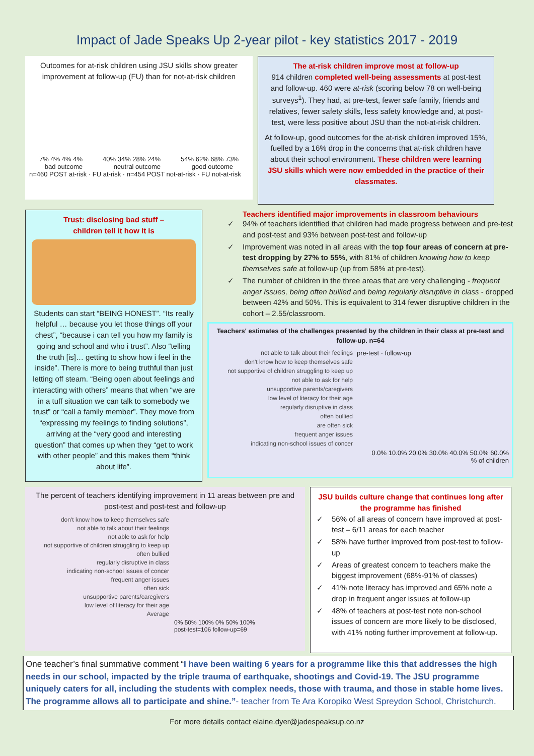Impact of Jade Speaks Up 2-year pilot - key statistics 2017 - 2019
Outcomes for at-risk children using JSU skills show greater improvement at follow-up (FU) than for not-at-risk children
7% 4% 4% 4%
40% 34% 28% 24%
54% 62% 68% 73%
bad outcome neutral outcome good outcome
n=460 POST at-risk · FU at-risk · n=454 POST not-at-risk · FU not-at-risk
The at-risk children improve most at follow-up
914 children completed well-being assessments at post-test and follow-up. 460 were at-risk (scoring below 78 on well-being surveys<sup>1</sup>). They had, at pre-test, fewer safe family, friends and relatives, fewer safety skills, less safety knowledge and, at post-test, were less positive about JSU than the not-at-risk children.
At follow-up, good outcomes for the at-risk children improved 15%, fuelled by a 16% drop in the concerns that at-risk children have about their school environment. These children were learning JSU skills which were now embedded in the practice of their classmates.
Trust: disclosing bad stuff –
children tell it how it is
Students can start “BEING HONEST”. “Its really helpful … because you let those things off your chest”, “because i can tell you how my family is going and school and who i trust”. Also “telling the truth [is]… getting to show how i feel in the inside”. There is more to being truthful than just letting off steam. “Being open about feelings and interacting with others” means that when “we are in a tuff situation we can talk to somebody we trust” or “call a family member”. They move from “expressing my feelings to finding solutions”, arriving at the “very good and interesting question” that comes up when they “get to work with other people” and this makes them “think about life”.
Teachers identified major improvements in classroom behaviours
94% of teachers identified that children had made progress between and pre-test and post-test and 93% between post-test and follow-up
Improvement was noted in all areas with the top four areas of concern at pre-test dropping by 27% to 55%, with 81% of children knowing how to keep themselves safe at follow-up (up from 58% at pre-test).
The number of children in the three areas that are very challenging - frequent anger issues, being often bullied and being regularly disruptive in class - dropped between 42% and 50%. This is equivalent to 314 fewer disruptive children in the cohort – 2.55/classroom.
Teachers' estimates of the challenges presented by the children in their class at pre-test and follow-up. n=64
not able to talk about their feelings
don't know how to keep themselves safe
not supportive of children struggling to keep up
not able to ask for help
unsupportive parents/caregivers
low level of literacy for their age
regularly disruptive in class
often bullied
are often sick
frequent anger issues
indicating non-school issues of concer
pre-test · follow-up
0.0% 10.0% 20.0% 30.0% 40.0% 50.0% 60.0%
% of children
The percent of teachers identifying improvement in 11 areas between pre and post-test and post-test and follow-up
don't know how to keep themselves safe
not able to talk about their feelings
not able to ask for help
not supportive of children struggling to keep up
often bullied
regularly disruptive in class
indicating non-school issues of concer
frequent anger issues
often sick
unsupportive parents/caregivers
low level of literacy for their age
Average
0% 50% 100% 0% 50% 100%
post-test=106 follow-up=69
JSU builds culture change that continues long after the programme has finished
56% of all areas of concern have improved at post-test – 6/11 areas for each teacher
58% have further improved from post-test to follow-up
Areas of greatest concern to teachers make the biggest improvement (68%-91% of classes)
41% note literacy has improved and 65% note a drop in frequent anger issues at follow-up
48% of teachers at post-test note non-school issues of concern are more likely to be disclosed, with 41% noting further improvement at follow-up.
One teacher’s final summative comment “I have been waiting 6 years for a programme like this that addresses the high needs in our school, impacted by the triple trauma of earthquake, shootings and Covid-19. The JSU programme uniquely caters for all, including the students with complex needs, those with trauma, and those in stable home lives. The programme allows all to participate and shine.”- teacher from Te Ara Koropiko West Spreydon School, Christchurch.
For more details contact elaine.dyer@jadespeaksup.co.nz